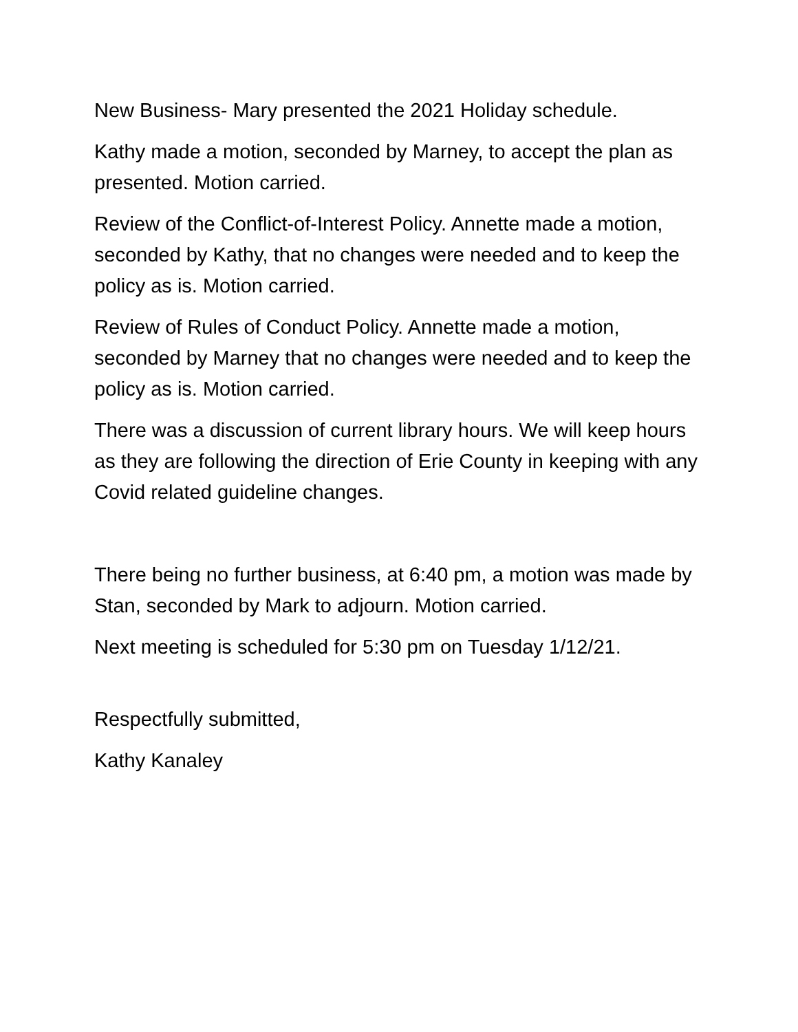New Business- Mary presented the 2021 Holiday schedule.
Kathy made a motion, seconded by Marney, to accept the plan as presented. Motion carried.
Review of the Conflict-of-Interest Policy. Annette made a motion, seconded by Kathy, that no changes were needed and to keep the policy as is. Motion carried.
Review of Rules of Conduct Policy. Annette made a motion, seconded by Marney that no changes were needed and to keep the policy as is. Motion carried.
There was a discussion of current library hours. We will keep hours as they are following the direction of Erie County in keeping with any Covid related guideline changes.
There being no further business, at 6:40 pm, a motion was made by Stan, seconded by Mark to adjourn. Motion carried.
Next meeting is scheduled for 5:30 pm on Tuesday 1/12/21.
Respectfully submitted,
Kathy Kanaley